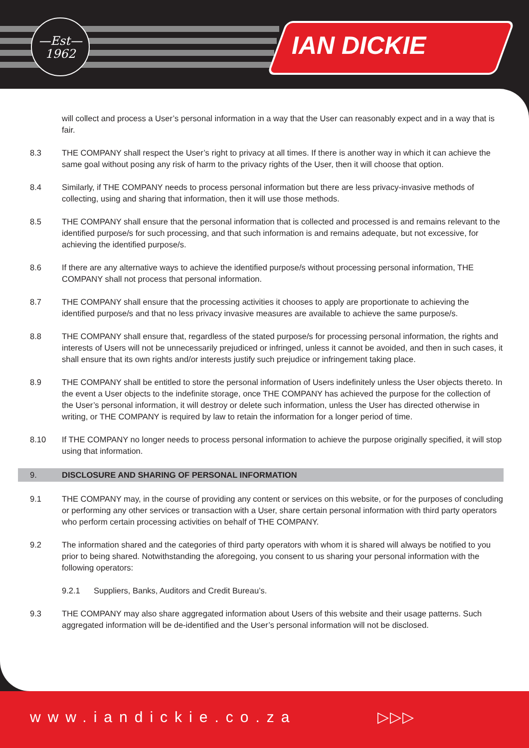—Est—
1962
IAN DICKIE
will collect and process a User’s personal information in a way that the User can reasonably expect and in a way that is fair.
8.3 THE COMPANY shall respect the User’s right to privacy at all times. If there is another way in which it can achieve the same goal without posing any risk of harm to the privacy rights of the User, then it will choose that option.
8.4 Similarly, if THE COMPANY needs to process personal information but there are less privacy-invasive methods of collecting, using and sharing that information, then it will use those methods.
8.5 THE COMPANY shall ensure that the personal information that is collected and processed is and remains relevant to the identified purpose/s for such processing, and that such information is and remains adequate, but not excessive, for achieving the identified purpose/s.
8.6 If there are any alternative ways to achieve the identified purpose/s without processing personal information, THE COMPANY shall not process that personal information.
8.7 THE COMPANY shall ensure that the processing activities it chooses to apply are proportionate to achieving the identified purpose/s and that no less privacy invasive measures are available to achieve the same purpose/s.
8.8 THE COMPANY shall ensure that, regardless of the stated purpose/s for processing personal information, the rights and interests of Users will not be unnecessarily prejudiced or infringed, unless it cannot be avoided, and then in such cases, it shall ensure that its own rights and/or interests justify such prejudice or infringement taking place.
8.9 THE COMPANY shall be entitled to store the personal information of Users indefinitely unless the User objects thereto. In the event a User objects to the indefinite storage, once THE COMPANY has achieved the purpose for the collection of the User’s personal information, it will destroy or delete such information, unless the User has directed otherwise in writing, or THE COMPANY is required by law to retain the information for a longer period of time.
8.10 If THE COMPANY no longer needs to process personal information to achieve the purpose originally specified, it will stop using that information.
9. DISCLOSURE AND SHARING OF PERSONAL INFORMATION
9.1 THE COMPANY may, in the course of providing any content or services on this website, or for the purposes of concluding or performing any other services or transaction with a User, share certain personal information with third party operators who perform certain processing activities on behalf of THE COMPANY.
9.2 The information shared and the categories of third party operators with whom it is shared will always be notified to you prior to being shared. Notwithstanding the aforegoing, you consent to us sharing your personal information with the following operators:
9.2.1 Suppliers, Banks, Auditors and Credit Bureau’s.
9.3 THE COMPANY may also share aggregated information about Users of this website and their usage patterns. Such aggregated information will be de-identified and the User’s personal information will not be disclosed.
www.iandickie.co.za ▷▷▷